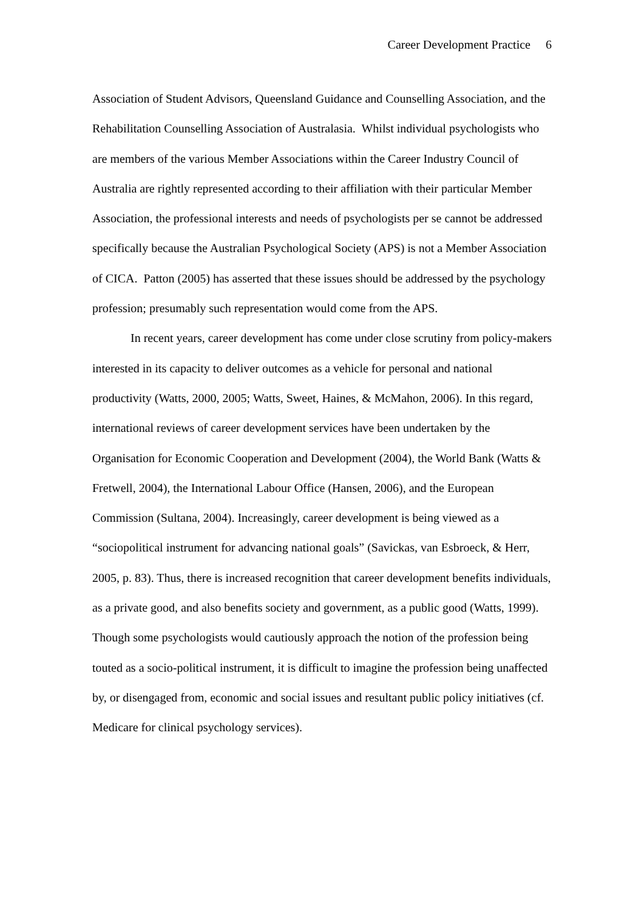Career Development Practice 6
Association of Student Advisors, Queensland Guidance and Counselling Association, and the Rehabilitation Counselling Association of Australasia. Whilst individual psychologists who are members of the various Member Associations within the Career Industry Council of Australia are rightly represented according to their affiliation with their particular Member Association, the professional interests and needs of psychologists per se cannot be addressed specifically because the Australian Psychological Society (APS) is not a Member Association of CICA. Patton (2005) has asserted that these issues should be addressed by the psychology profession; presumably such representation would come from the APS.
In recent years, career development has come under close scrutiny from policy-makers interested in its capacity to deliver outcomes as a vehicle for personal and national productivity (Watts, 2000, 2005; Watts, Sweet, Haines, & McMahon, 2006). In this regard, international reviews of career development services have been undertaken by the Organisation for Economic Cooperation and Development (2004), the World Bank (Watts & Fretwell, 2004), the International Labour Office (Hansen, 2006), and the European Commission (Sultana, 2004). Increasingly, career development is being viewed as a “sociopolitical instrument for advancing national goals” (Savickas, van Esbroeck, & Herr, 2005, p. 83). Thus, there is increased recognition that career development benefits individuals, as a private good, and also benefits society and government, as a public good (Watts, 1999). Though some psychologists would cautiously approach the notion of the profession being touted as a socio-political instrument, it is difficult to imagine the profession being unaffected by, or disengaged from, economic and social issues and resultant public policy initiatives (cf. Medicare for clinical psychology services).